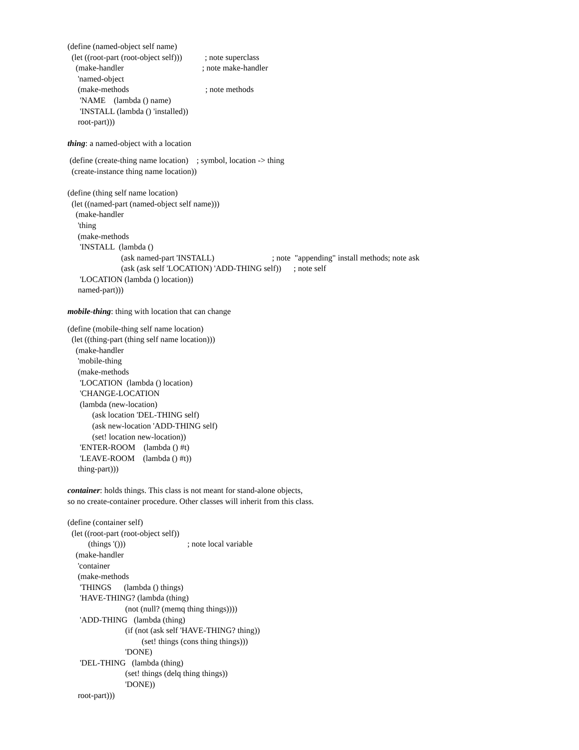(define (named-object self name)
  (let ((root-part (root-object self)))           ; note superclass
    (make-handler                                      ; note make-handler
     'named-object
     (make-methods                                     ; note methods
      'NAME    (lambda () name)
      'INSTALL (lambda () 'installed))
     root-part)))
thing: a named-object with a location
 (define (create-thing name location)    ; symbol, location -> thing
  (create-instance thing name location))

(define (thing self name location)
  (let ((named-part (named-object self name)))
    (make-handler
     'thing
     (make-methods
      'INSTALL  (lambda ()
                          (ask named-part 'INSTALL)                            ; note  "appending" install methods; note ask
                          (ask (ask self 'LOCATION) 'ADD-THING self))      ; note self
      'LOCATION (lambda () location))
     named-part)))
mobile-thing: thing with location that can change
(define (mobile-thing self name location)
  (let ((thing-part (thing self name location)))
    (make-handler
     'mobile-thing
     (make-methods
      'LOCATION  (lambda () location)
      'CHANGE-LOCATION
      (lambda (new-location)
            (ask location 'DEL-THING self)
            (ask new-location 'ADD-THING self)
            (set! location new-location))
      'ENTER-ROOM    (lambda () #t)
      'LEAVE-ROOM    (lambda () #t))
     thing-part)))
container: holds things. This class is not meant for stand-alone objects,
so no create-container procedure. Other classes will inherit from this class.
(define (container self)
  (let ((root-part (root-object self))
          (things '()))                              ; note local variable
    (make-handler
     'container
     (make-methods
      'THINGS      (lambda () things)
      'HAVE-THING? (lambda (thing)
                            (not (null? (memq thing things))))
      'ADD-THING   (lambda (thing)
                            (if (not (ask self 'HAVE-THING? thing))
                                    (set! things (cons thing things)))
                            'DONE)
      'DEL-THING   (lambda (thing)
                            (set! things (delq thing things))
                            'DONE))
     root-part)))